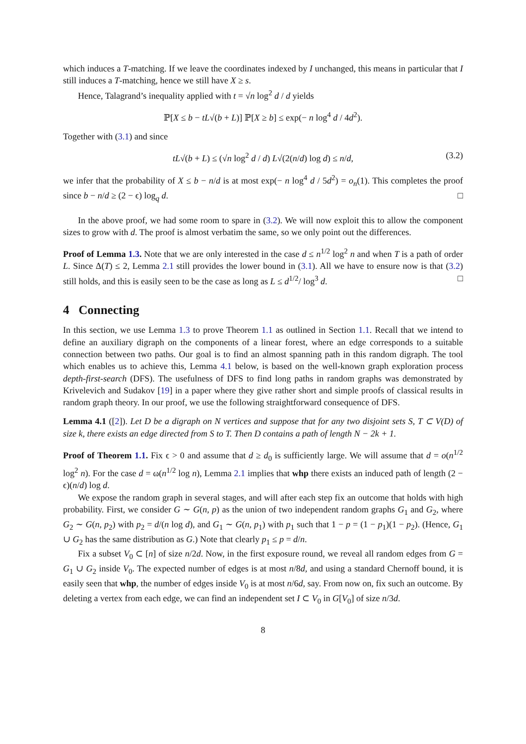which induces a T-matching. If we leave the coordinates indexed by I unchanged, this means in particular that I still induces a T-matching, hence we still have X ≥ s.
Hence, Talagrand’s inequality applied with t = √n log<sup>2</sup> d / d yields
ℙ[X ≤ b − tL√(b + L)] ℙ[X ≥ b] ≤ exp(− n log<sup>4</sup> d / 4d<sup>2</sup>).
Together with (3.1) and since
tL√(b + L) ≤ (√n log<sup>2</sup> d / d) L√(2(n/d) log d) ≤ n/d, (3.2)
we infer that the probability of X ≤ b − n/d is at most exp(− n log<sup>4</sup> d / 5d<sup>2</sup>) = o<sub>n</sub>(1). This completes the proof since b − n/d ≥ (2 − ϵ) log<sub>q</sub> d. □
In the above proof, we had some room to spare in (3.2). We will now exploit this to allow the component sizes to grow with d. The proof is almost verbatim the same, so we only point out the differences.
Proof of Lemma 1.3. Note that we are only interested in the case d ≤ n<sup>1/2</sup> log<sup>2</sup> n and when T is a path of order L. Since Δ(T) ≤ 2, Lemma 2.1 still provides the lower bound in (3.1). All we have to ensure now is that (3.2) still holds, and this is easily seen to be the case as long as L ≤ d<sup>1/2</sup>/ log<sup>3</sup> d. □
4 Connecting
In this section, we use Lemma 1.3 to prove Theorem 1.1 as outlined in Section 1.1. Recall that we intend to define an auxiliary digraph on the components of a linear forest, where an edge corresponds to a suitable connection between two paths. Our goal is to find an almost spanning path in this random digraph. The tool which enables us to achieve this, Lemma 4.1 below, is based on the well-known graph exploration process depth-first-search (DFS). The usefulness of DFS to find long paths in random graphs was demonstrated by Krivelevich and Sudakov [19] in a paper where they give rather short and simple proofs of classical results in random graph theory. In our proof, we use the following straightforward consequence of DFS.
Lemma 4.1 ([2]). Let D be a digraph on N vertices and suppose that for any two disjoint sets S, T ⊂ V(D) of size k, there exists an edge directed from S to T. Then D contains a path of length N − 2k + 1.
Proof of Theorem 1.1. Fix ϵ > 0 and assume that d ≥ d<sub>0</sub> is sufficiently large. We will assume that d = o(n<sup>1/2</sup> log<sup>2</sup> n). For the case d = ω(n<sup>1/2</sup> log n), Lemma 2.1 implies that whp there exists an induced path of length (2 − ϵ)(n/d) log d.
We expose the random graph in several stages, and will after each step fix an outcome that holds with high probability. First, we consider G ∼ G(n, p) as the union of two independent random graphs G<sub>1</sub> and G<sub>2</sub>, where G<sub>2</sub> ∼ G(n, p<sub>2</sub>) with p<sub>2</sub> = d/(n log d), and G<sub>1</sub> ∼ G(n, p<sub>1</sub>) with p<sub>1</sub> such that 1 − p = (1 − p<sub>1</sub>)(1 − p<sub>2</sub>). (Hence, G<sub>1</sub> ∪ G<sub>2</sub> has the same distribution as G.) Note that clearly p<sub>1</sub> ≤ p = d/n.
Fix a subset V<sub>0</sub> ⊂ [n] of size n/2d. Now, in the first exposure round, we reveal all random edges from G = G<sub>1</sub> ∪ G<sub>2</sub> inside V<sub>0</sub>. The expected number of edges is at most n/8d, and using a standard Chernoff bound, it is easily seen that whp, the number of edges inside V<sub>0</sub> is at most n/6d, say. From now on, fix such an outcome. By deleting a vertex from each edge, we can find an independent set I ⊂ V<sub>0</sub> in G[V<sub>0</sub>] of size n/3d.
8